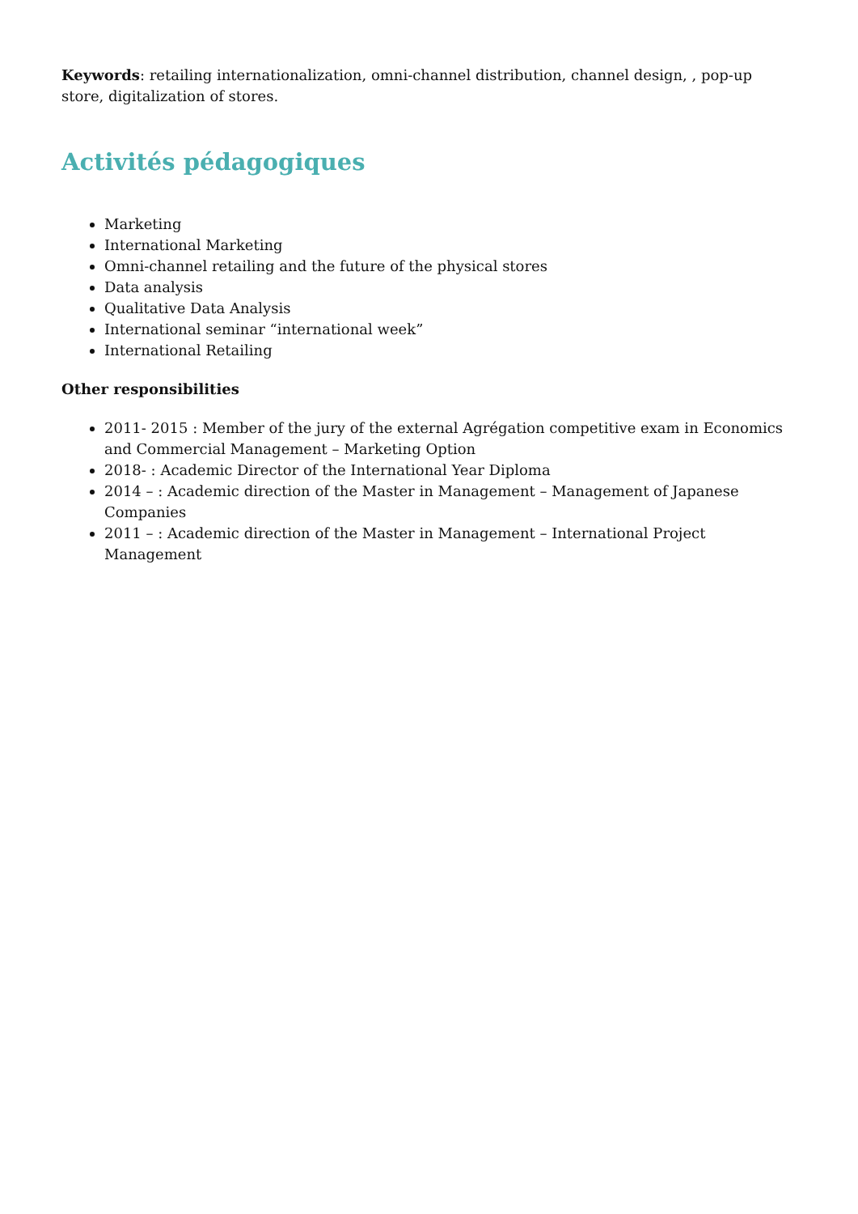Keywords: retailing internationalization, omni-channel distribution, channel design, , pop-up store, digitalization of stores.
Activités pédagogiques
Marketing
International Marketing
Omni-channel retailing and the future of the physical stores
Data analysis
Qualitative Data Analysis
International seminar “international week”
International Retailing
Other responsibilities
2011- 2015 : Member of the jury of the external Agrégation competitive exam in Economics and Commercial Management – Marketing Option
2018- : Academic Director of the International Year Diploma
2014 – : Academic direction of the Master in Management – Management of Japanese Companies
2011 – : Academic direction of the Master in Management – International Project Management